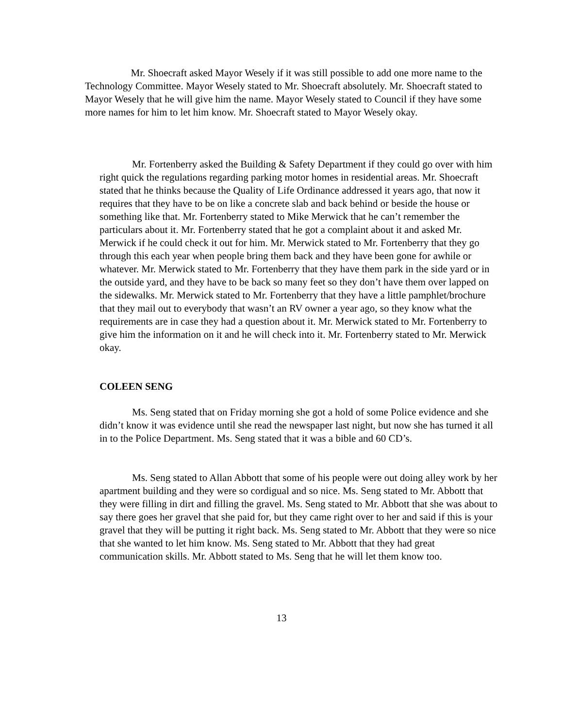Mr. Shoecraft asked Mayor Wesely if it was still possible to add one more name to the Technology Committee. Mayor Wesely stated to Mr. Shoecraft absolutely. Mr. Shoecraft stated to Mayor Wesely that he will give him the name. Mayor Wesely stated to Council if they have some more names for him to let him know. Mr. Shoecraft stated to Mayor Wesely okay.
Mr. Fortenberry asked the Building & Safety Department if they could go over with him right quick the regulations regarding parking motor homes in residential areas. Mr. Shoecraft stated that he thinks because the Quality of Life Ordinance addressed it years ago, that now it requires that they have to be on like a concrete slab and back behind or beside the house or something like that. Mr. Fortenberry stated to Mike Merwick that he can’t remember the particulars about it. Mr. Fortenberry stated that he got a complaint about it and asked Mr. Merwick if he could check it out for him. Mr. Merwick stated to Mr. Fortenberry that they go through this each year when people bring them back and they have been gone for awhile or whatever. Mr. Merwick stated to Mr. Fortenberry that they have them park in the side yard or in the outside yard, and they have to be back so many feet so they don’t have them over lapped on the sidewalks. Mr. Merwick stated to Mr. Fortenberry that they have a little pamphlet/brochure that they mail out to everybody that wasn’t an RV owner a year ago, so they know what the requirements are in case they had a question about it. Mr. Merwick stated to Mr. Fortenberry to give him the information on it and he will check into it. Mr. Fortenberry stated to Mr. Merwick okay.
COLEEN SENG
Ms. Seng stated that on Friday morning she got a hold of some Police evidence and she didn’t know it was evidence until she read the newspaper last night, but now she has turned it all in to the Police Department. Ms. Seng stated that it was a bible and 60 CD’s.
Ms. Seng stated to Allan Abbott that some of his people were out doing alley work by her apartment building and they were so cordigual and so nice. Ms. Seng stated to Mr. Abbott that they were filling in dirt and filling the gravel. Ms. Seng stated to Mr. Abbott that she was about to say there goes her gravel that she paid for, but they came right over to her and said if this is your gravel that they will be putting it right back. Ms. Seng stated to Mr. Abbott that they were so nice that she wanted to let him know. Ms. Seng stated to Mr. Abbott that they had great communication skills. Mr. Abbott stated to Ms. Seng that he will let them know too.
13